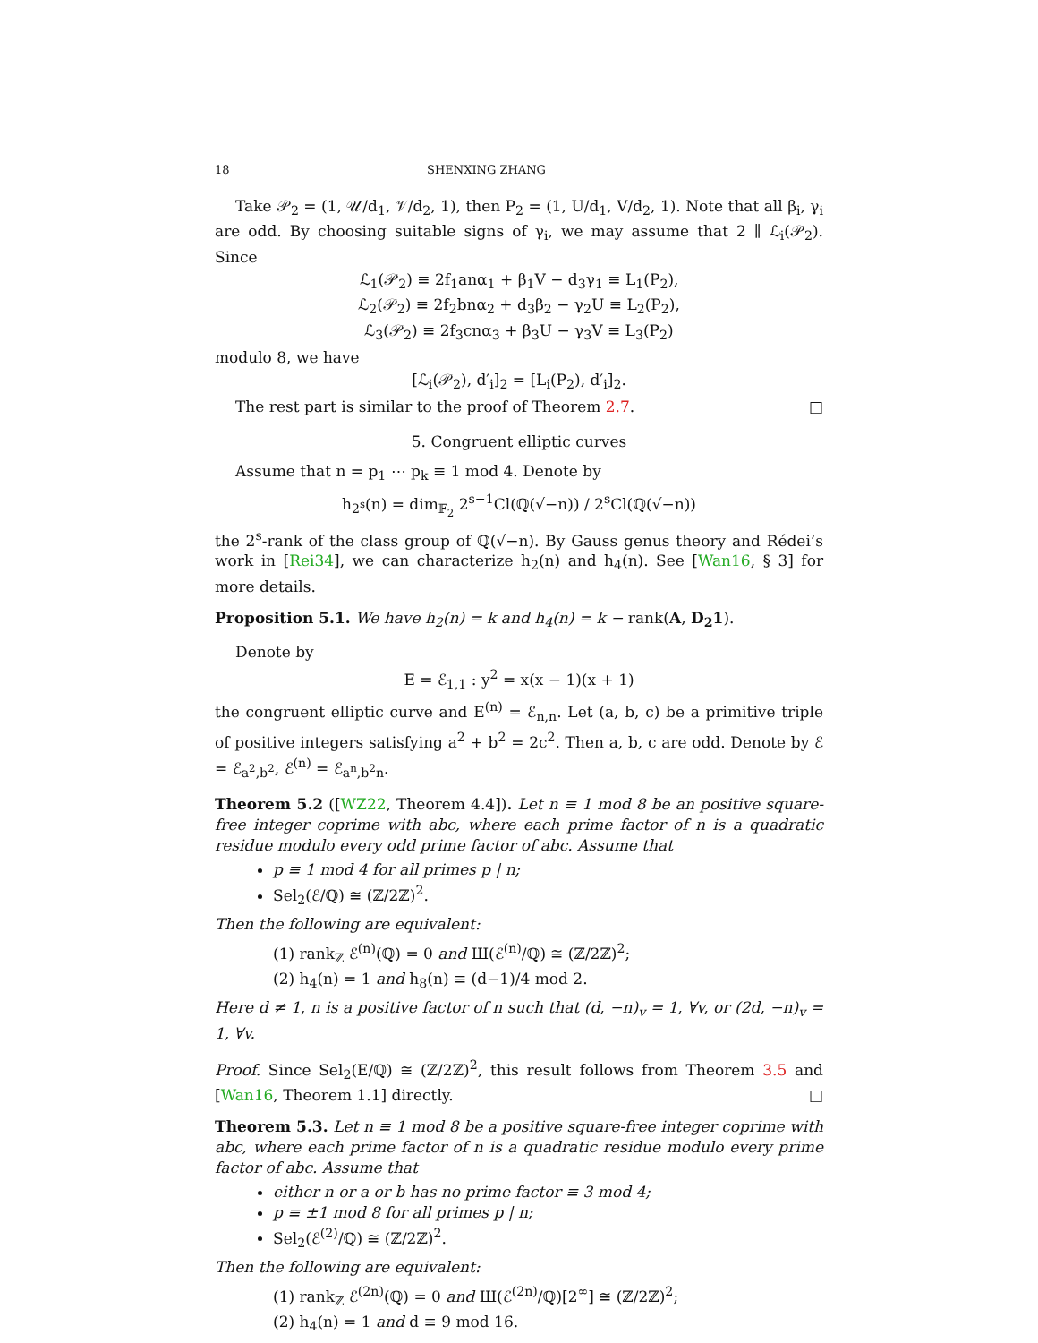18 SHENXING ZHANG
Take 𝒫<sub>2</sub> = (1, 𝒰/d<sub>1</sub>, 𝒱/d<sub>2</sub>, 1), then P<sub>2</sub> = (1, U/d<sub>1</sub>, V/d<sub>2</sub>, 1). Note that all β<sub>i</sub>, γ<sub>i</sub> are odd. By choosing suitable signs of γ<sub>i</sub>, we may assume that 2 ∥ ℒ<sub>i</sub>(𝒫<sub>2</sub>). Since
ℒ<sub>1</sub>(𝒫<sub>2</sub>) ≡ 2f<sub>1</sub>anα<sub>1</sub> + β<sub>1</sub>V − d<sub>3</sub>γ<sub>1</sub> ≡ L<sub>1</sub>(P<sub>2</sub>),
ℒ<sub>2</sub>(𝒫<sub>2</sub>) ≡ 2f<sub>2</sub>bnα<sub>2</sub> + d<sub>3</sub>β<sub>2</sub> − γ<sub>2</sub>U ≡ L<sub>2</sub>(P<sub>2</sub>),
ℒ<sub>3</sub>(𝒫<sub>2</sub>) ≡ 2f<sub>3</sub>cnα<sub>3</sub> + β<sub>3</sub>U − γ<sub>3</sub>V ≡ L<sub>3</sub>(P<sub>2</sub>)
modulo 8, we have
[ℒ<sub>i</sub>(𝒫<sub>2</sub>), d′<sub>i</sub>]<sub>2</sub> = [L<sub>i</sub>(P<sub>2</sub>), d′<sub>i</sub>]<sub>2</sub>.
The rest part is similar to the proof of Theorem 2.7. □
5. Congruent elliptic curves
Assume that n = p<sub>1</sub> ⋯ p<sub>k</sub> ≡ 1 mod 4. Denote by
h<sub>2<sup>s</sup></sub>(n) = dim<sub>𝔽<sub>2</sub></sub> 2<sup>s−1</sup>Cl(ℚ(√−n)) / 2<sup>s</sup>Cl(ℚ(√−n))
the 2<sup>s</sup>-rank of the class group of ℚ(√−n). By Gauss genus theory and Rédei’s work in [Rei34], we can characterize h<sub>2</sub>(n) and h<sub>4</sub>(n). See [Wan16, § 3] for more details.
Proposition 5.1. We have h<sub>2</sub>(n) = k and h<sub>4</sub>(n) = k − rank(A, D<sub>2</sub>1).
Denote by
E = ℰ<sub>1,1</sub> : y<sup>2</sup> = x(x − 1)(x + 1)
the congruent elliptic curve and E<sup>(n)</sup> = ℰ<sub>n,n</sub>. Let (a, b, c) be a primitive triple of positive integers satisfying a<sup>2</sup> + b<sup>2</sup> = 2c<sup>2</sup>. Then a, b, c are odd. Denote by ℰ = ℰ<sub>a<sup>2</sup>,b<sup>2</sup></sub>, ℰ<sup>(n)</sup> = ℰ<sub>a<sup>n</sup>,b<sup>2</sup>n</sub>.
Theorem 5.2 ([WZ22, Theorem 4.4]). Let n ≡ 1 mod 8 be an positive square-free integer coprime with abc, where each prime factor of n is a quadratic residue modulo every odd prime factor of abc. Assume that
p ≡ 1 mod 4 for all primes p | n;
Sel<sub>2</sub>(ℰ/ℚ) ≅ (ℤ/2ℤ)<sup>2</sup>.
Then the following are equivalent:
(1) rank<sub>ℤ</sub> ℰ<sup>(n)</sup>(ℚ) = 0 and Ш(ℰ<sup>(n)</sup>/ℚ) ≅ (ℤ/2ℤ)<sup>2</sup>;
(2) h<sub>4</sub>(n) = 1 and h<sub>8</sub>(n) ≡ (d−1)/4 mod 2.
Here d ≠ 1, n is a positive factor of n such that (d, −n)<sub>v</sub> = 1, ∀v, or (2d, −n)<sub>v</sub> = 1, ∀v.
Proof. Since Sel<sub>2</sub>(E/ℚ) ≅ (ℤ/2ℤ)<sup>2</sup>, this result follows from Theorem 3.5 and [Wan16, Theorem 1.1] directly. □
Theorem 5.3. Let n ≡ 1 mod 8 be a positive square-free integer coprime with abc, where each prime factor of n is a quadratic residue modulo every prime factor of abc. Assume that
either n or a or b has no prime factor ≡ 3 mod 4;
p ≡ ±1 mod 8 for all primes p | n;
Sel<sub>2</sub>(ℰ<sup>(2)</sup>/ℚ) ≅ (ℤ/2ℤ)<sup>2</sup>.
Then the following are equivalent:
(1) rank<sub>ℤ</sub> ℰ<sup>(2n)</sup>(ℚ) = 0 and Ш(ℰ<sup>(2n)</sup>/ℚ)[2<sup>∞</sup>] ≅ (ℤ/2ℤ)<sup>2</sup>;
(2) h<sub>4</sub>(n) = 1 and d ≡ 9 mod 16.